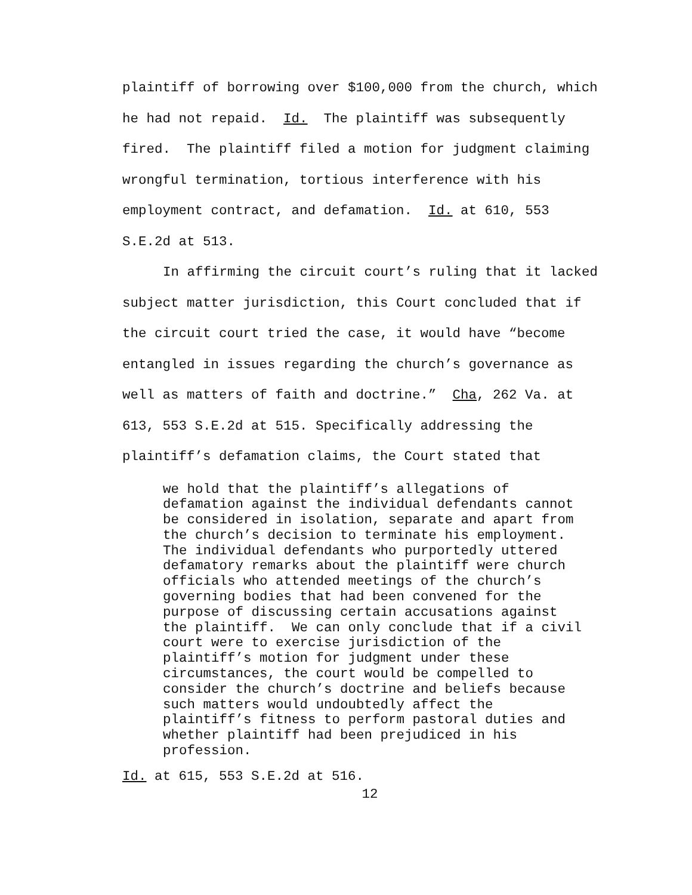plaintiff of borrowing over $100,000 from the church, which he had not repaid. Id. The plaintiff was subsequently fired. The plaintiff filed a motion for judgment claiming wrongful termination, tortious interference with his employment contract, and defamation. Id. at 610, 553 S.E.2d at 513.
In affirming the circuit court’s ruling that it lacked subject matter jurisdiction, this Court concluded that if the circuit court tried the case, it would have “become entangled in issues regarding the church’s governance as well as matters of faith and doctrine.” Cha, 262 Va. at 613, 553 S.E.2d at 515. Specifically addressing the plaintiff’s defamation claims, the Court stated that
we hold that the plaintiff’s allegations of defamation against the individual defendants cannot be considered in isolation, separate and apart from the church’s decision to terminate his employment. The individual defendants who purportedly uttered defamatory remarks about the plaintiff were church officials who attended meetings of the church’s governing bodies that had been convened for the purpose of discussing certain accusations against the plaintiff. We can only conclude that if a civil court were to exercise jurisdiction of the plaintiff’s motion for judgment under these circumstances, the court would be compelled to consider the church’s doctrine and beliefs because such matters would undoubtedly affect the plaintiff’s fitness to perform pastoral duties and whether plaintiff had been prejudiced in his profession.
Id. at 615, 553 S.E.2d at 516.
12